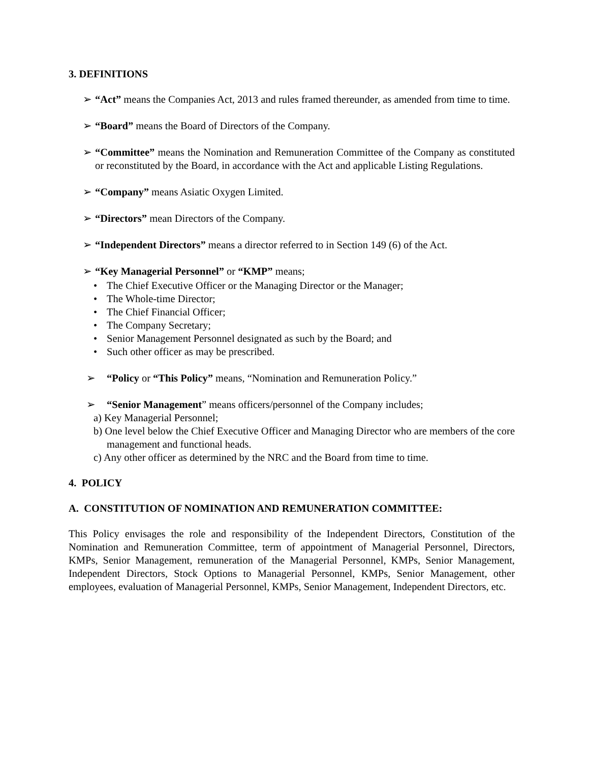3. DEFINITIONS
➢ “Act” means the Companies Act, 2013 and rules framed thereunder, as amended from time to time.
➢ “Board” means the Board of Directors of the Company.
➢ “Committee” means the Nomination and Remuneration Committee of the Company as constituted or reconstituted by the Board, in accordance with the Act and applicable Listing Regulations.
➢ “Company” means Asiatic Oxygen Limited.
➢ “Directors” mean Directors of the Company.
➢ “Independent Directors” means a director referred to in Section 149 (6) of the Act.
➢ “Key Managerial Personnel” or “KMP” means;
• The Chief Executive Officer or the Managing Director or the Manager;
• The Whole-time Director;
• The Chief Financial Officer;
• The Company Secretary;
• Senior Management Personnel designated as such by the Board; and
• Such other officer as may be prescribed.
➢ “Policy or “This Policy” means, “Nomination and Remuneration Policy.”
➢ “Senior Management” means officers/personnel of the Company includes;
a) Key Managerial Personnel;
b) One level below the Chief Executive Officer and Managing Director who are members of the core management and functional heads.
c) Any other officer as determined by the NRC and the Board from time to time.
4. POLICY
A. CONSTITUTION OF NOMINATION AND REMUNERATION COMMITTEE:
This Policy envisages the role and responsibility of the Independent Directors, Constitution of the Nomination and Remuneration Committee, term of appointment of Managerial Personnel, Directors, KMPs, Senior Management, remuneration of the Managerial Personnel, KMPs, Senior Management, Independent Directors, Stock Options to Managerial Personnel, KMPs, Senior Management, other employees, evaluation of Managerial Personnel, KMPs, Senior Management, Independent Directors, etc.